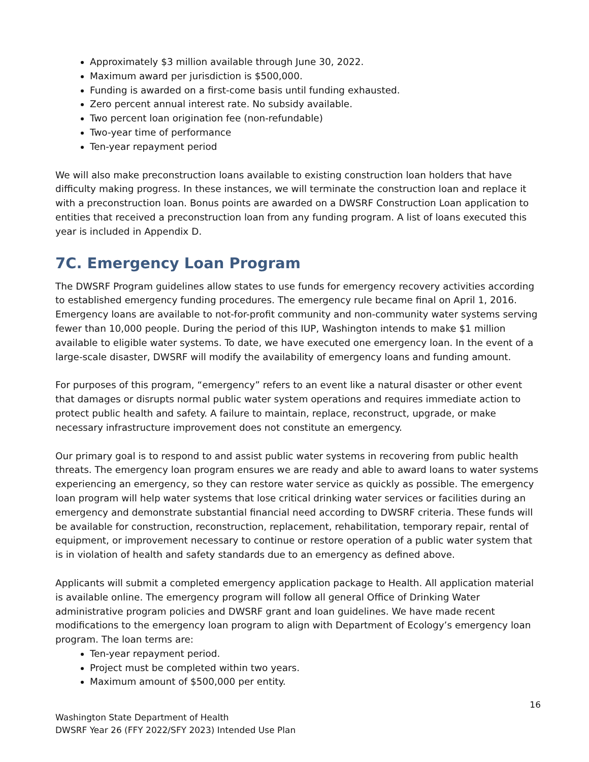Approximately $3 million available through June 30, 2022.
Maximum award per jurisdiction is $500,000.
Funding is awarded on a first-come basis until funding exhausted.
Zero percent annual interest rate. No subsidy available.
Two percent loan origination fee (non-refundable)
Two-year time of performance
Ten-year repayment period
We will also make preconstruction loans available to existing construction loan holders that have difficulty making progress. In these instances, we will terminate the construction loan and replace it with a preconstruction loan. Bonus points are awarded on a DWSRF Construction Loan application to entities that received a preconstruction loan from any funding program. A list of loans executed this year is included in Appendix D.
7C. Emergency Loan Program
The DWSRF Program guidelines allow states to use funds for emergency recovery activities according to established emergency funding procedures. The emergency rule became final on April 1, 2016. Emergency loans are available to not-for-profit community and non-community water systems serving fewer than 10,000 people. During the period of this IUP, Washington intends to make $1 million available to eligible water systems. To date, we have executed one emergency loan. In the event of a large-scale disaster, DWSRF will modify the availability of emergency loans and funding amount.
For purposes of this program, “emergency” refers to an event like a natural disaster or other event that damages or disrupts normal public water system operations and requires immediate action to protect public health and safety. A failure to maintain, replace, reconstruct, upgrade, or make necessary infrastructure improvement does not constitute an emergency.
Our primary goal is to respond to and assist public water systems in recovering from public health threats. The emergency loan program ensures we are ready and able to award loans to water systems experiencing an emergency, so they can restore water service as quickly as possible. The emergency loan program will help water systems that lose critical drinking water services or facilities during an emergency and demonstrate substantial financial need according to DWSRF criteria. These funds will be available for construction, reconstruction, replacement, rehabilitation, temporary repair, rental of equipment, or improvement necessary to continue or restore operation of a public water system that is in violation of health and safety standards due to an emergency as defined above.
Applicants will submit a completed emergency application package to Health. All application material is available online. The emergency program will follow all general Office of Drinking Water administrative program policies and DWSRF grant and loan guidelines. We have made recent modifications to the emergency loan program to align with Department of Ecology’s emergency loan program. The loan terms are:
Ten-year repayment period.
Project must be completed within two years.
Maximum amount of $500,000 per entity.
16
Washington State Department of Health
DWSRF Year 26 (FFY 2022/SFY 2023) Intended Use Plan